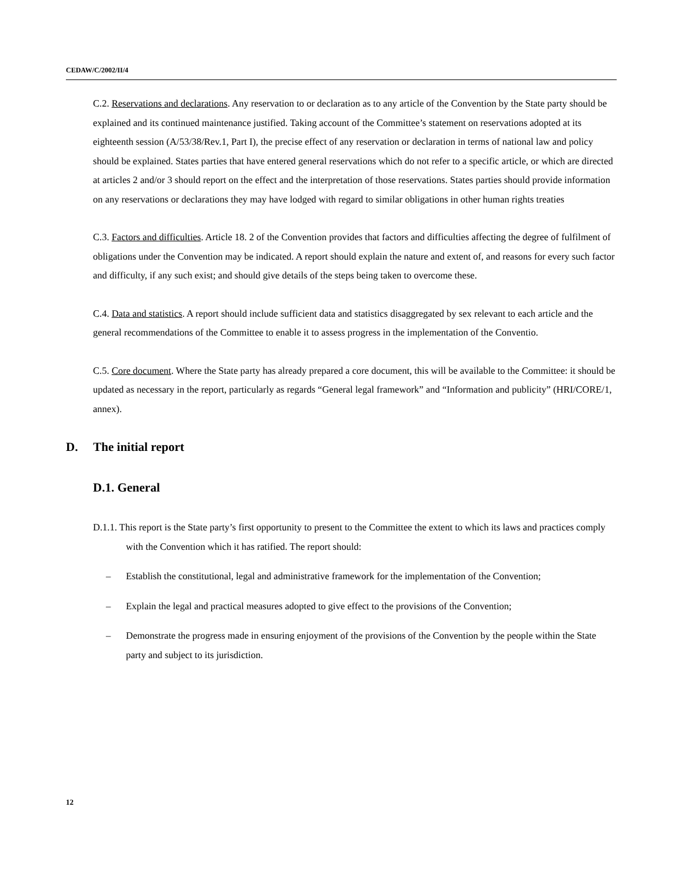CEDAW/C/2002/II/4
C.2. Reservations and declarations. Any reservation to or declaration as to any article of the Convention by the State party should be explained and its continued maintenance justified. Taking account of the Committee’s statement on reservations adopted at its eighteenth session (A/53/38/Rev.1, Part I), the precise effect of any reservation or declaration in terms of national law and policy should be explained. States parties that have entered general reservations which do not refer to a specific article, or which are directed at articles 2 and/or 3 should report on the effect and the interpretation of those reservations. States parties should provide information on any reservations or declarations they may have lodged with regard to similar obligations in other human rights treaties
C.3. Factors and difficulties. Article 18. 2 of the Convention provides that factors and difficulties affecting the degree of fulfilment of obligations under the Convention may be indicated. A report should explain the nature and extent of, and reasons for every such factor and difficulty, if any such exist; and should give details of the steps being taken to overcome these.
C.4. Data and statistics. A report should include sufficient data and statistics disaggregated by sex relevant to each article and the general recommendations of the Committee to enable it to assess progress in the implementation of the Conventio.
C.5. Core document. Where the State party has already prepared a core document, this will be available to the Committee: it should be updated as necessary in the report, particularly as regards “General legal framework” and “Information and publicity” (HRI/CORE/1, annex).
D. The initial report
D.1. General
D.1.1. This report is the State party’s first opportunity to present to the Committee the extent to which its laws and practices comply with the Convention which it has ratified. The report should:
– Establish the constitutional, legal and administrative framework for the implementation of the Convention;
– Explain the legal and practical measures adopted to give effect to the provisions of the Convention;
– Demonstrate the progress made in ensuring enjoyment of the provisions of the Convention by the people within the State party and subject to its jurisdiction.
12